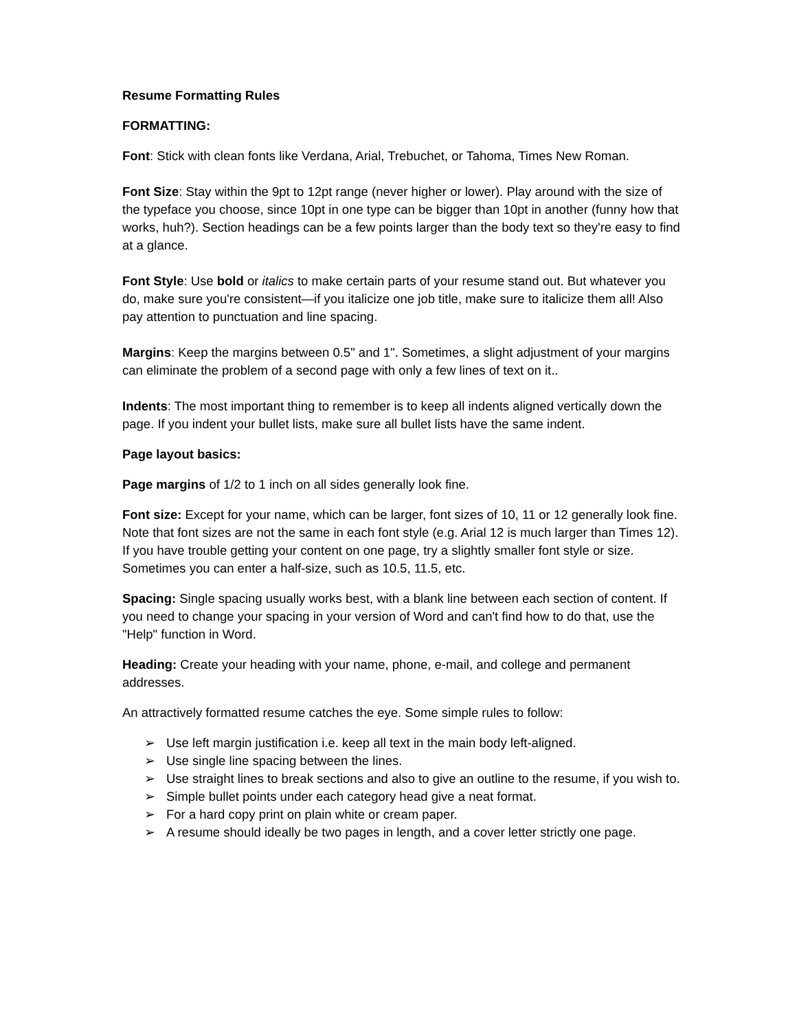Resume Formatting Rules
FORMATTING:
Font: Stick with clean fonts like Verdana, Arial, Trebuchet, or Tahoma, Times New Roman.
Font Size: Stay within the 9pt to 12pt range (never higher or lower). Play around with the size of the typeface you choose, since 10pt in one type can be bigger than 10pt in another (funny how that works, huh?). Section headings can be a few points larger than the body text so they're easy to find at a glance.
Font Style: Use bold or italics to make certain parts of your resume stand out. But whatever you do, make sure you're consistent—if you italicize one job title, make sure to italicize them all! Also pay attention to punctuation and line spacing.
Margins: Keep the margins between 0.5" and 1". Sometimes, a slight adjustment of your margins can eliminate the problem of a second page with only a few lines of text on it..
Indents: The most important thing to remember is to keep all indents aligned vertically down the page. If you indent your bullet lists, make sure all bullet lists have the same indent.
Page layout basics:
Page margins of 1/2 to 1 inch on all sides generally look fine.
Font size: Except for your name, which can be larger, font sizes of 10, 11 or 12 generally look fine. Note that font sizes are not the same in each font style (e.g. Arial 12 is much larger than Times 12). If you have trouble getting your content on one page, try a slightly smaller font style or size. Sometimes you can enter a half-size, such as 10.5, 11.5, etc.
Spacing: Single spacing usually works best, with a blank line between each section of content. If you need to change your spacing in your version of Word and can't find how to do that, use the "Help" function in Word.
Heading: Create your heading with your name, phone, e-mail, and college and permanent addresses.
An attractively formatted resume catches the eye. Some simple rules to follow:
➢ Use left margin justification i.e. keep all text in the main body left-aligned.
➢ Use single line spacing between the lines.
➢ Use straight lines to break sections and also to give an outline to the resume, if you wish to.
➢ Simple bullet points under each category head give a neat format.
➢ For a hard copy print on plain white or cream paper.
➢ A resume should ideally be two pages in length, and a cover letter strictly one page.